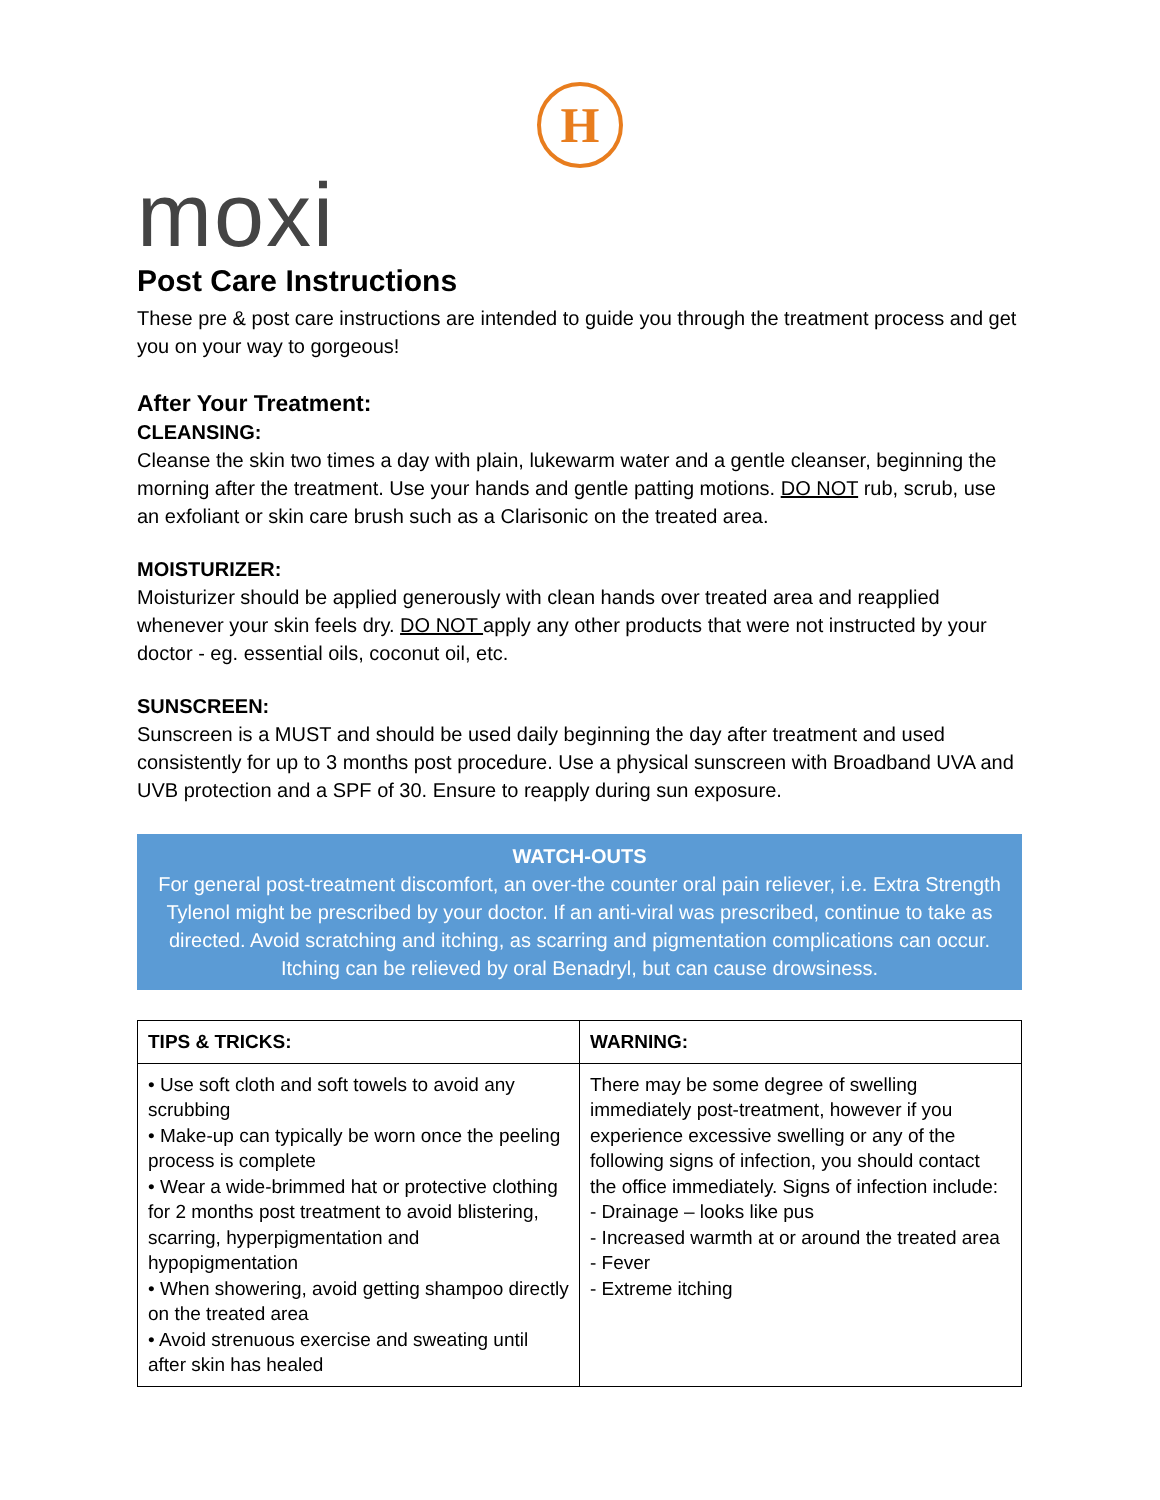H
moxi
Post Care Instructions
These pre & post care instructions are intended to guide you through the treatment process and get you on your way to gorgeous!
After Your Treatment:
CLEANSING:
Cleanse the skin two times a day with plain, lukewarm water and a gentle cleanser, beginning the morning after the treatment. Use your hands and gentle patting motions. DO NOT rub, scrub, use an exfoliant or skin care brush such as a Clarisonic on the treated area.
MOISTURIZER:
Moisturizer should be applied generously with clean hands over treated area and reapplied whenever your skin feels dry. DO NOT apply any other products that were not instructed by your doctor - eg. essential oils, coconut oil, etc.
SUNSCREEN:
Sunscreen is a MUST and should be used daily beginning the day after treatment and used consistently for up to 3 months post procedure. Use a physical sunscreen with Broadband UVA and UVB protection and a SPF of 30. Ensure to reapply during sun exposure.
WATCH-OUTS
For general post-treatment discomfort, an over-the counter oral pain reliever, i.e. Extra Strength Tylenol might be prescribed by your doctor. If an anti-viral was prescribed, continue to take as directed. Avoid scratching and itching, as scarring and pigmentation complications can occur. Itching can be relieved by oral Benadryl, but can cause drowsiness.
| TIPS & TRICKS: | WARNING: |
| --- | --- |
| • Use soft cloth and soft towels to avoid any scrubbing • Make-up can typically be worn once the peeling process is complete • Wear a wide-brimmed hat or protective clothing for 2 months post treatment to avoid blistering, scarring, hyperpigmentation and hypopigmentation • When showering, avoid getting shampoo directly on the treated area • Avoid strenuous exercise and sweating until after skin has healed | There may be some degree of swelling immediately post-treatment, however if you experience excessive swelling or any of the following signs of infection, you should contact the office immediately. Signs of infection include: - Drainage – looks like pus - Increased warmth at or around the treated area - Fever - Extreme itching |